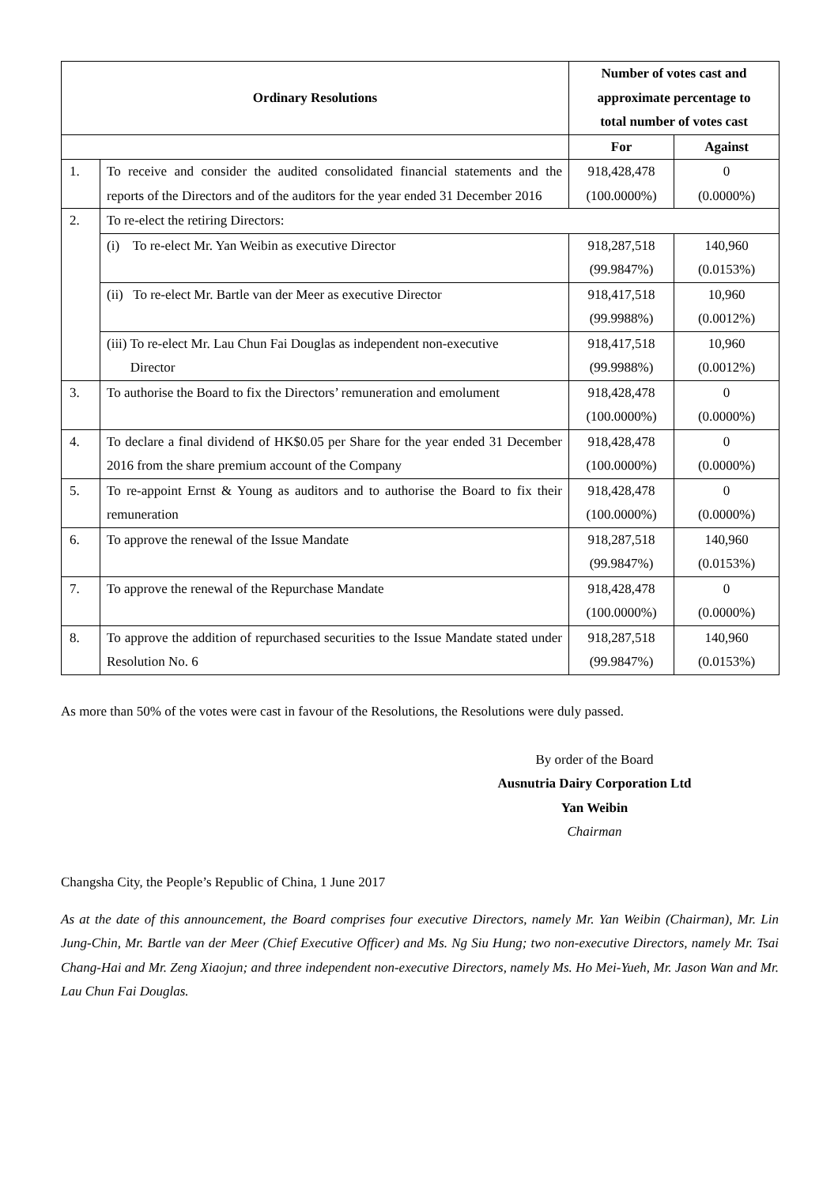| Ordinary Resolutions | | Number of votes cast and approximate percentage to total number of votes cast | |
| --- | --- | --- | --- |
| | | For | Against |
| 1. | To receive and consider the audited consolidated financial statements and the reports of the Directors and of the auditors for the year ended 31 December 2016 | 918,428,478 (100.0000%) | 0 (0.0000%) |
| 2. | To re-elect the retiring Directors: | | |
| | (i) To re-elect Mr. Yan Weibin as executive Director | 918,287,518 (99.9847%) | 140,960 (0.0153%) |
| | (ii) To re-elect Mr. Bartle van der Meer as executive Director | 918,417,518 (99.9988%) | 10,960 (0.0012%) |
| | (iii) To re-elect Mr. Lau Chun Fai Douglas as independent non-executive Director | 918,417,518 (99.9988%) | 10,960 (0.0012%) |
| 3. | To authorise the Board to fix the Directors’ remuneration and emolument | 918,428,478 (100.0000%) | 0 (0.0000%) |
| 4. | To declare a final dividend of HK$0.05 per Share for the year ended 31 December 2016 from the share premium account of the Company | 918,428,478 (100.0000%) | 0 (0.0000%) |
| 5. | To re-appoint Ernst & Young as auditors and to authorise the Board to fix their remuneration | 918,428,478 (100.0000%) | 0 (0.0000%) |
| 6. | To approve the renewal of the Issue Mandate | 918,287,518 (99.9847%) | 140,960 (0.0153%) |
| 7. | To approve the renewal of the Repurchase Mandate | 918,428,478 (100.0000%) | 0 (0.0000%) |
| 8. | To approve the addition of repurchased securities to the Issue Mandate stated under Resolution No. 6 | 918,287,518 (99.9847%) | 140,960 (0.0153%) |
As more than 50% of the votes were cast in favour of the Resolutions, the Resolutions were duly passed.
By order of the Board
Ausnutria Dairy Corporation Ltd
Yan Weibin
Chairman
Changsha City, the People’s Republic of China, 1 June 2017
As at the date of this announcement, the Board comprises four executive Directors, namely Mr. Yan Weibin (Chairman), Mr. Lin Jung-Chin, Mr. Bartle van der Meer (Chief Executive Officer) and Ms. Ng Siu Hung; two non-executive Directors, namely Mr. Tsai Chang-Hai and Mr. Zeng Xiaojun; and three independent non-executive Directors, namely Ms. Ho Mei-Yueh, Mr. Jason Wan and Mr. Lau Chun Fai Douglas.